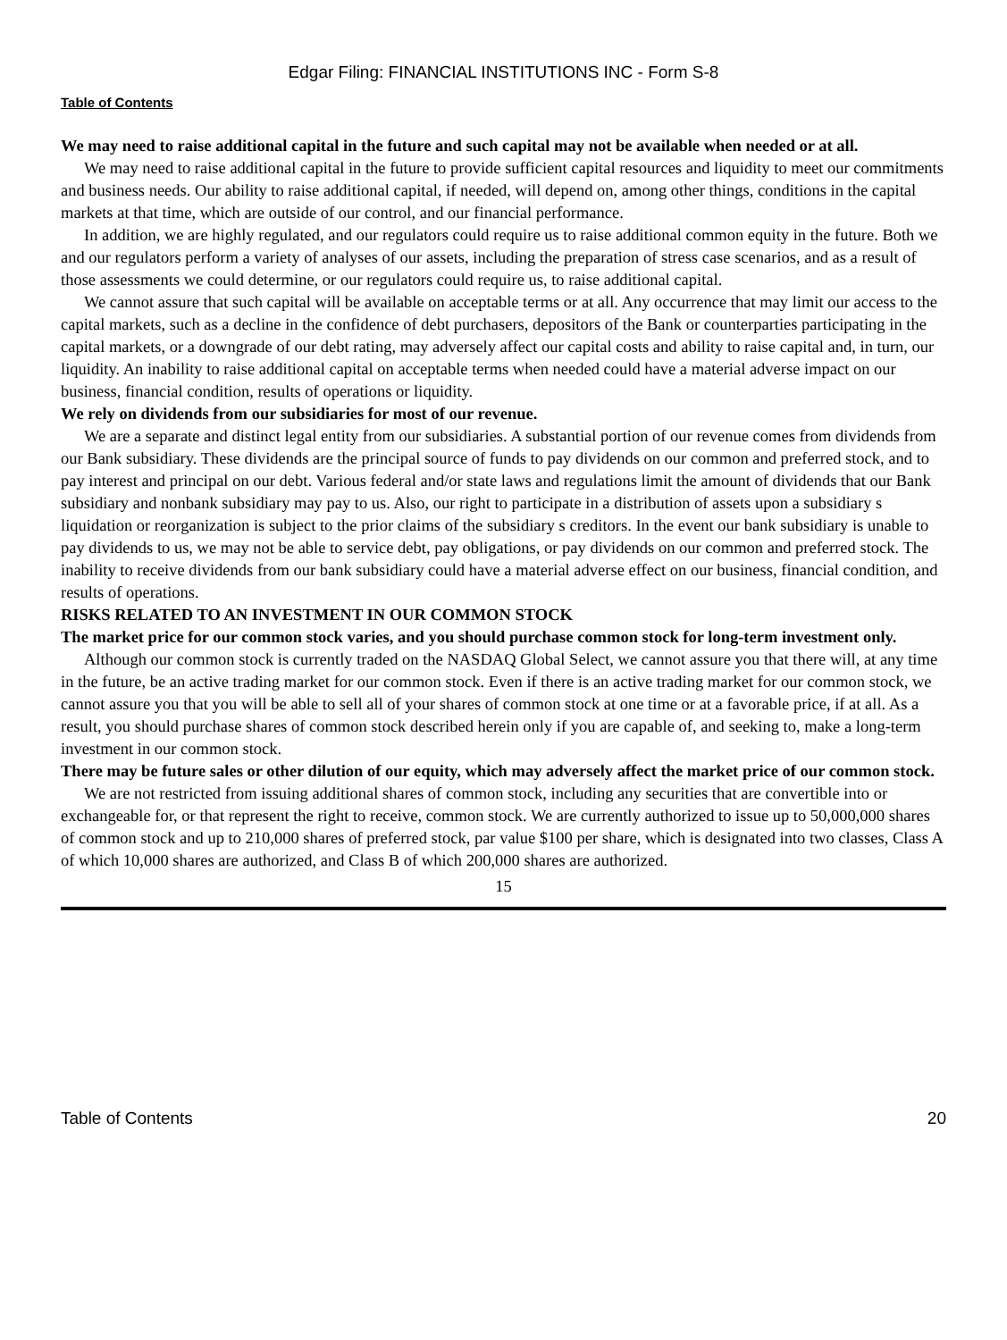Edgar Filing: FINANCIAL INSTITUTIONS INC - Form S-8
Table of Contents
We may need to raise additional capital in the future and such capital may not be available when needed or at all.
We may need to raise additional capital in the future to provide sufficient capital resources and liquidity to meet our commitments and business needs. Our ability to raise additional capital, if needed, will depend on, among other things, conditions in the capital markets at that time, which are outside of our control, and our financial performance.
In addition, we are highly regulated, and our regulators could require us to raise additional common equity in the future. Both we and our regulators perform a variety of analyses of our assets, including the preparation of stress case scenarios, and as a result of those assessments we could determine, or our regulators could require us, to raise additional capital.
We cannot assure that such capital will be available on acceptable terms or at all. Any occurrence that may limit our access to the capital markets, such as a decline in the confidence of debt purchasers, depositors of the Bank or counterparties participating in the capital markets, or a downgrade of our debt rating, may adversely affect our capital costs and ability to raise capital and, in turn, our liquidity. An inability to raise additional capital on acceptable terms when needed could have a material adverse impact on our business, financial condition, results of operations or liquidity.
We rely on dividends from our subsidiaries for most of our revenue.
We are a separate and distinct legal entity from our subsidiaries. A substantial portion of our revenue comes from dividends from our Bank subsidiary. These dividends are the principal source of funds to pay dividends on our common and preferred stock, and to pay interest and principal on our debt. Various federal and/or state laws and regulations limit the amount of dividends that our Bank subsidiary and nonbank subsidiary may pay to us. Also, our right to participate in a distribution of assets upon a subsidiary s liquidation or reorganization is subject to the prior claims of the subsidiary s creditors. In the event our bank subsidiary is unable to pay dividends to us, we may not be able to service debt, pay obligations, or pay dividends on our common and preferred stock. The inability to receive dividends from our bank subsidiary could have a material adverse effect on our business, financial condition, and results of operations.
RISKS RELATED TO AN INVESTMENT IN OUR COMMON STOCK
The market price for our common stock varies, and you should purchase common stock for long-term investment only.
Although our common stock is currently traded on the NASDAQ Global Select, we cannot assure you that there will, at any time in the future, be an active trading market for our common stock. Even if there is an active trading market for our common stock, we cannot assure you that you will be able to sell all of your shares of common stock at one time or at a favorable price, if at all. As a result, you should purchase shares of common stock described herein only if you are capable of, and seeking to, make a long-term investment in our common stock.
There may be future sales or other dilution of our equity, which may adversely affect the market price of our common stock.
We are not restricted from issuing additional shares of common stock, including any securities that are convertible into or exchangeable for, or that represent the right to receive, common stock. We are currently authorized to issue up to 50,000,000 shares of common stock and up to 210,000 shares of preferred stock, par value $100 per share, which is designated into two classes, Class A of which 10,000 shares are authorized, and Class B of which 200,000 shares are authorized.
15
Table of Contents 20